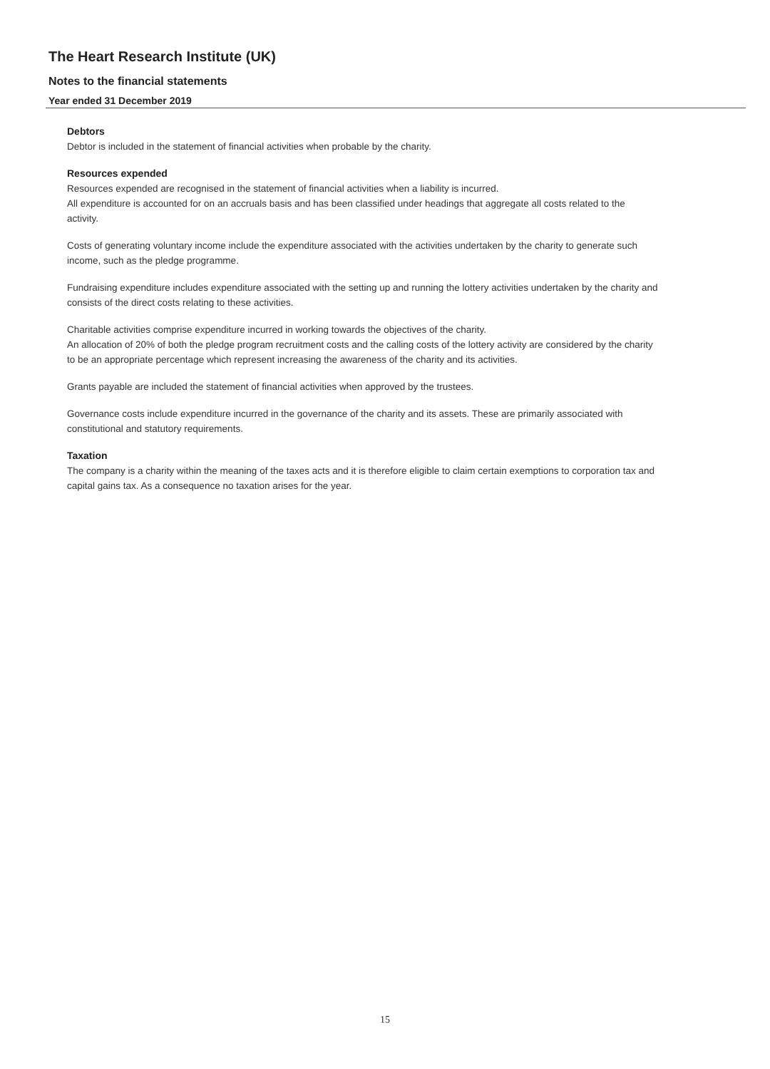The Heart Research Institute (UK)
Notes to the financial statements
Year ended 31 December 2019
Debtors
Debtor is included in the statement of financial activities when probable by the charity.
Resources expended
Resources expended are recognised in the statement of financial activities when a liability is incurred.
All expenditure is accounted for on an accruals basis and has been classified under headings that aggregate all costs related to the activity.
Costs of generating voluntary income include the expenditure associated with the activities undertaken by the charity to generate such income, such as the pledge programme.
Fundraising expenditure includes expenditure associated with the setting up and running the lottery activities undertaken by the charity and consists of the direct costs relating to these activities.
Charitable activities comprise expenditure incurred in working towards the objectives of the charity.
An allocation of 20% of both the pledge program recruitment costs and the calling costs of the lottery activity are considered by the charity to be an appropriate percentage which represent increasing the awareness of the charity and its activities.
Grants payable are included the statement of financial activities when approved by the trustees.
Governance costs include expenditure incurred in the governance of the charity and its assets. These are primarily associated with constitutional and statutory requirements.
Taxation
The company is a charity within the meaning of the taxes acts and it is therefore eligible to claim certain exemptions to corporation tax and capital gains tax. As a consequence no taxation arises for the year.
15